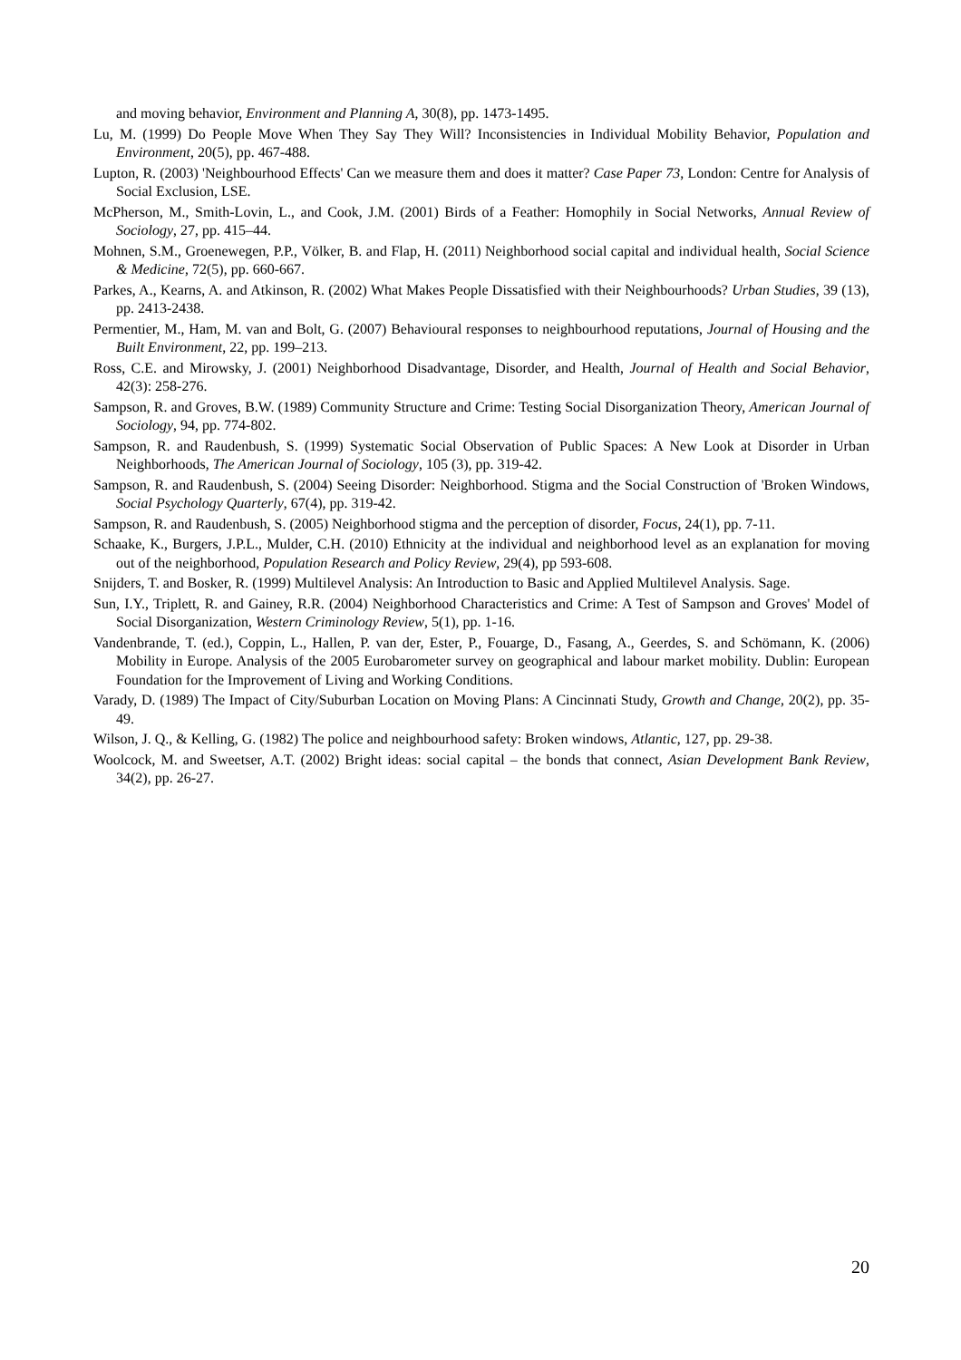and moving behavior, Environment and Planning A, 30(8), pp. 1473-1495.
Lu, M. (1999) Do People Move When They Say They Will? Inconsistencies in Individual Mobility Behavior, Population and Environment, 20(5), pp. 467-488.
Lupton, R. (2003) 'Neighbourhood Effects' Can we measure them and does it matter? Case Paper 73, London: Centre for Analysis of Social Exclusion, LSE.
McPherson, M., Smith-Lovin, L., and Cook, J.M. (2001) Birds of a Feather: Homophily in Social Networks, Annual Review of Sociology, 27, pp. 415–44.
Mohnen, S.M., Groenewegen, P.P., Völker, B. and Flap, H. (2011) Neighborhood social capital and individual health, Social Science & Medicine, 72(5), pp. 660-667.
Parkes, A., Kearns, A. and Atkinson, R. (2002) What Makes People Dissatisfied with their Neighbourhoods? Urban Studies, 39 (13), pp. 2413-2438.
Permentier, M., Ham, M. van and Bolt, G. (2007) Behavioural responses to neighbourhood reputations, Journal of Housing and the Built Environment, 22, pp. 199–213.
Ross, C.E. and Mirowsky, J. (2001) Neighborhood Disadvantage, Disorder, and Health, Journal of Health and Social Behavior, 42(3): 258-276.
Sampson, R. and Groves, B.W. (1989) Community Structure and Crime: Testing Social Disorganization Theory, American Journal of Sociology, 94, pp. 774-802.
Sampson, R. and Raudenbush, S. (1999) Systematic Social Observation of Public Spaces: A New Look at Disorder in Urban Neighborhoods, The American Journal of Sociology, 105 (3), pp. 319-42.
Sampson, R. and Raudenbush, S. (2004) Seeing Disorder: Neighborhood. Stigma and the Social Construction of 'Broken Windows, Social Psychology Quarterly, 67(4), pp. 319-42.
Sampson, R. and Raudenbush, S. (2005) Neighborhood stigma and the perception of disorder, Focus, 24(1), pp. 7-11.
Schaake, K., Burgers, J.P.L., Mulder, C.H. (2010) Ethnicity at the individual and neighborhood level as an explanation for moving out of the neighborhood, Population Research and Policy Review, 29(4), pp 593-608.
Snijders, T. and Bosker, R. (1999) Multilevel Analysis: An Introduction to Basic and Applied Multilevel Analysis. Sage.
Sun, I.Y., Triplett, R. and Gainey, R.R. (2004) Neighborhood Characteristics and Crime: A Test of Sampson and Groves' Model of Social Disorganization, Western Criminology Review, 5(1), pp. 1-16.
Vandenbrande, T. (ed.), Coppin, L., Hallen, P. van der, Ester, P., Fouarge, D., Fasang, A., Geerdes, S. and Schömann, K. (2006) Mobility in Europe. Analysis of the 2005 Eurobarometer survey on geographical and labour market mobility. Dublin: European Foundation for the Improvement of Living and Working Conditions.
Varady, D. (1989) The Impact of City/Suburban Location on Moving Plans: A Cincinnati Study, Growth and Change, 20(2), pp. 35-49.
Wilson, J. Q., & Kelling, G. (1982) The police and neighbourhood safety: Broken windows, Atlantic, 127, pp. 29-38.
Woolcock, M. and Sweetser, A.T. (2002) Bright ideas: social capital – the bonds that connect, Asian Development Bank Review, 34(2), pp. 26-27.
20